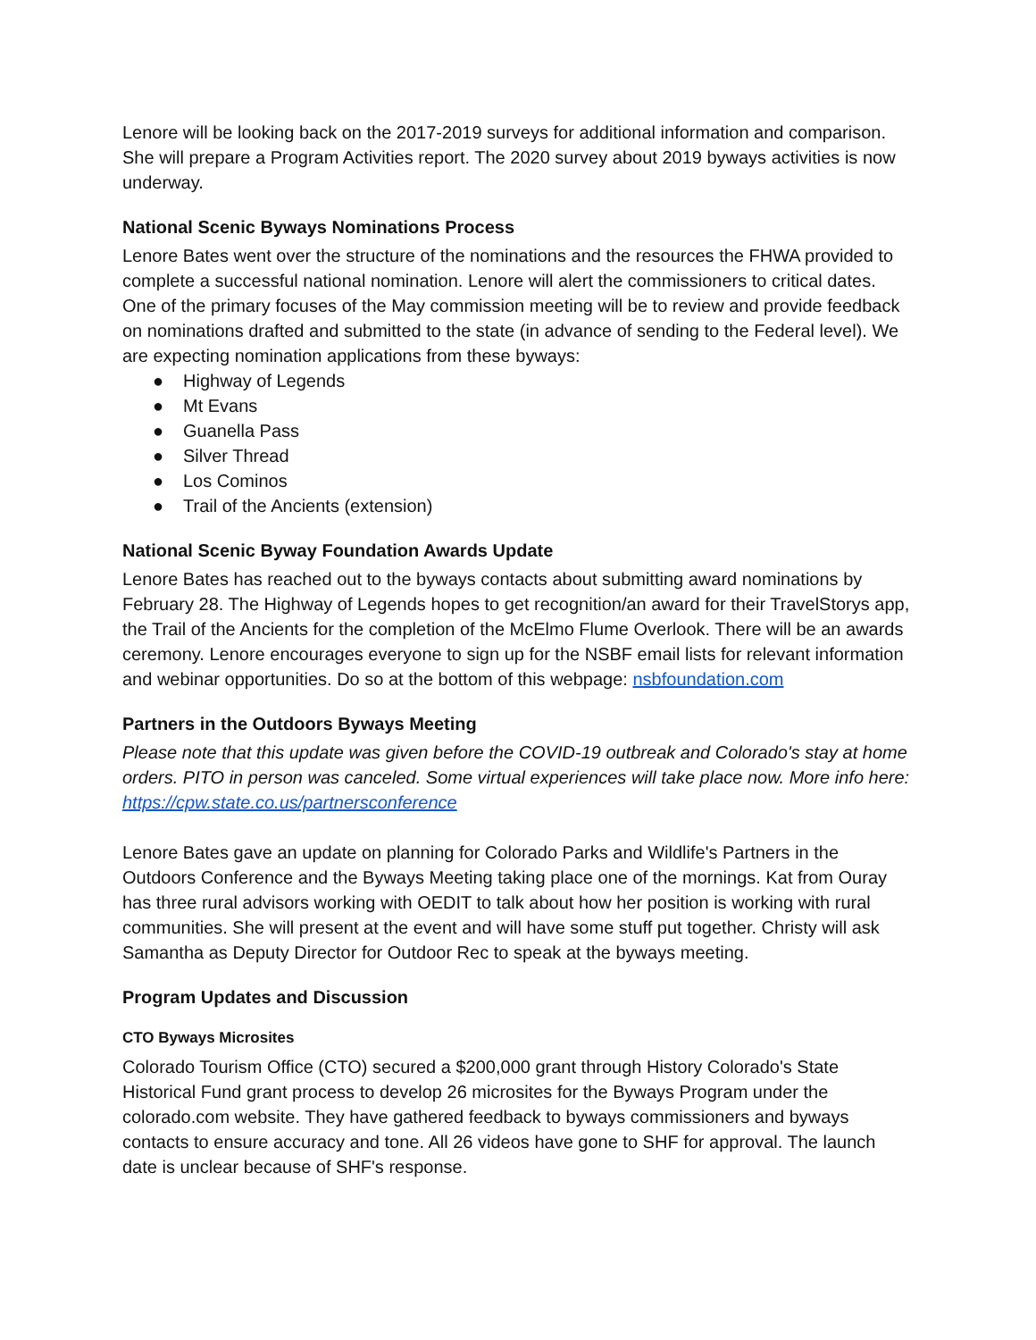Lenore will be looking back on the 2017-2019 surveys for additional information and comparison. She will prepare a Program Activities report. The 2020 survey about 2019 byways activities is now underway.
National Scenic Byways Nominations Process
Lenore Bates went over the structure of the nominations and the resources the FHWA provided to complete a successful national nomination. Lenore will alert the commissioners to critical dates. One of the primary focuses of the May commission meeting will be to review and provide feedback on nominations drafted and submitted to the state (in advance of sending to the Federal level). We are expecting nomination applications from these byways:
● Highway of Legends
● Mt Evans
● Guanella Pass
● Silver Thread
● Los Cominos
● Trail of the Ancients (extension)
National Scenic Byway Foundation Awards Update
Lenore Bates has reached out to the byways contacts about submitting award nominations by February 28. The Highway of Legends hopes to get recognition/an award for their TravelStorys app, the Trail of the Ancients for the completion of the McElmo Flume Overlook. There will be an awards ceremony. Lenore encourages everyone to sign up for the NSBF email lists for relevant information and webinar opportunities. Do so at the bottom of this webpage: nsbfoundation.com
Partners in the Outdoors Byways Meeting
Please note that this update was given before the COVID-19 outbreak and Colorado's stay at home orders. PITO in person was canceled. Some virtual experiences will take place now. More info here: https://cpw.state.co.us/partnersconference
Lenore Bates gave an update on planning for Colorado Parks and Wildlife's Partners in the Outdoors Conference and the Byways Meeting taking place one of the mornings. Kat from Ouray has three rural advisors working with OEDIT to talk about how her position is working with rural communities. She will present at the event and will have some stuff put together. Christy will ask Samantha as Deputy Director for Outdoor Rec to speak at the byways meeting.
Program Updates and Discussion
CTO Byways Microsites
Colorado Tourism Office (CTO) secured a $200,000 grant through History Colorado's State Historical Fund grant process to develop 26 microsites for the Byways Program under the colorado.com website. They have gathered feedback to byways commissioners and byways contacts to ensure accuracy and tone. All 26 videos have gone to SHF for approval. The launch date is unclear because of SHF's response.